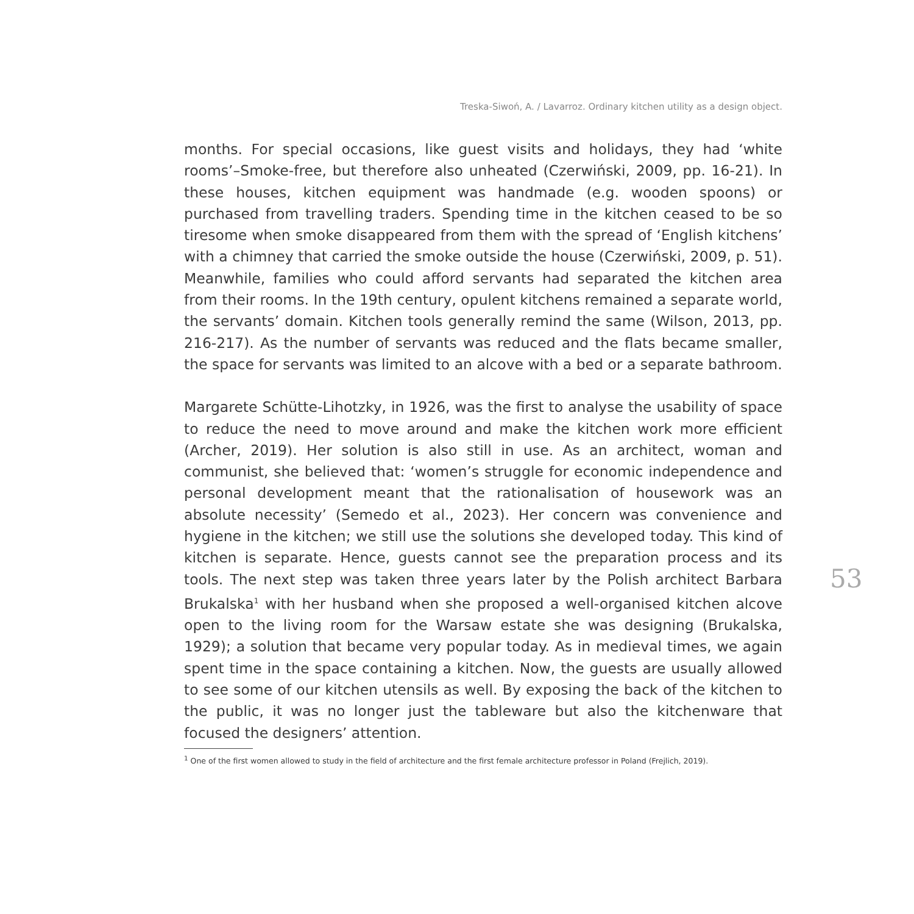Treska-Siwoń, A. / Lavarroz. Ordinary kitchen utility as a design object.
months. For special occasions, like guest visits and holidays, they had ‘white rooms’–Smoke-free, but therefore also unheated (Czerwiński, 2009, pp. 16-21). In these houses, kitchen equipment was handmade (e.g. wooden spoons) or purchased from travelling traders. Spending time in the kitchen ceased to be so tiresome when smoke disappeared from them with the spread of ‘English kitchens’ with a chimney that carried the smoke outside the house (Czerwiński, 2009, p. 51). Meanwhile, families who could afford servants had separated the kitchen area from their rooms. In the 19th century, opulent kitchens remained a separate world, the servants’ domain. Kitchen tools generally remind the same (Wilson, 2013, pp. 216-217). As the number of servants was reduced and the flats became smaller, the space for servants was limited to an alcove with a bed or a separate bathroom.
Margarete Schütte-Lihotzky, in 1926, was the first to analyse the usability of space to reduce the need to move around and make the kitchen work more efficient (Archer, 2019). Her solution is also still in use. As an architect, woman and communist, she believed that: ‘women’s struggle for economic independence and personal development meant that the rationalisation of housework was an absolute necessity’ (Semedo et al., 2023). Her concern was convenience and hygiene in the kitchen; we still use the solutions she developed today. This kind of kitchen is separate. Hence, guests cannot see the preparation process and its tools. The next step was taken three years later by the Polish architect Barbara Brukalska<sup>1</sup> with her husband when she proposed a well-organised kitchen alcove open to the living room for the Warsaw estate she was designing (Brukalska, 1929); a solution that became very popular today. As in medieval times, we again spent time in the space containing a kitchen. Now, the guests are usually allowed to see some of our kitchen utensils as well. By exposing the back of the kitchen to the public, it was no longer just the tableware but also the kitchenware that focused the designers’ attention.
<sup>1</sup> One of the first women allowed to study in the field of architecture and the first female architecture professor in Poland (Frejlich, 2019).
53